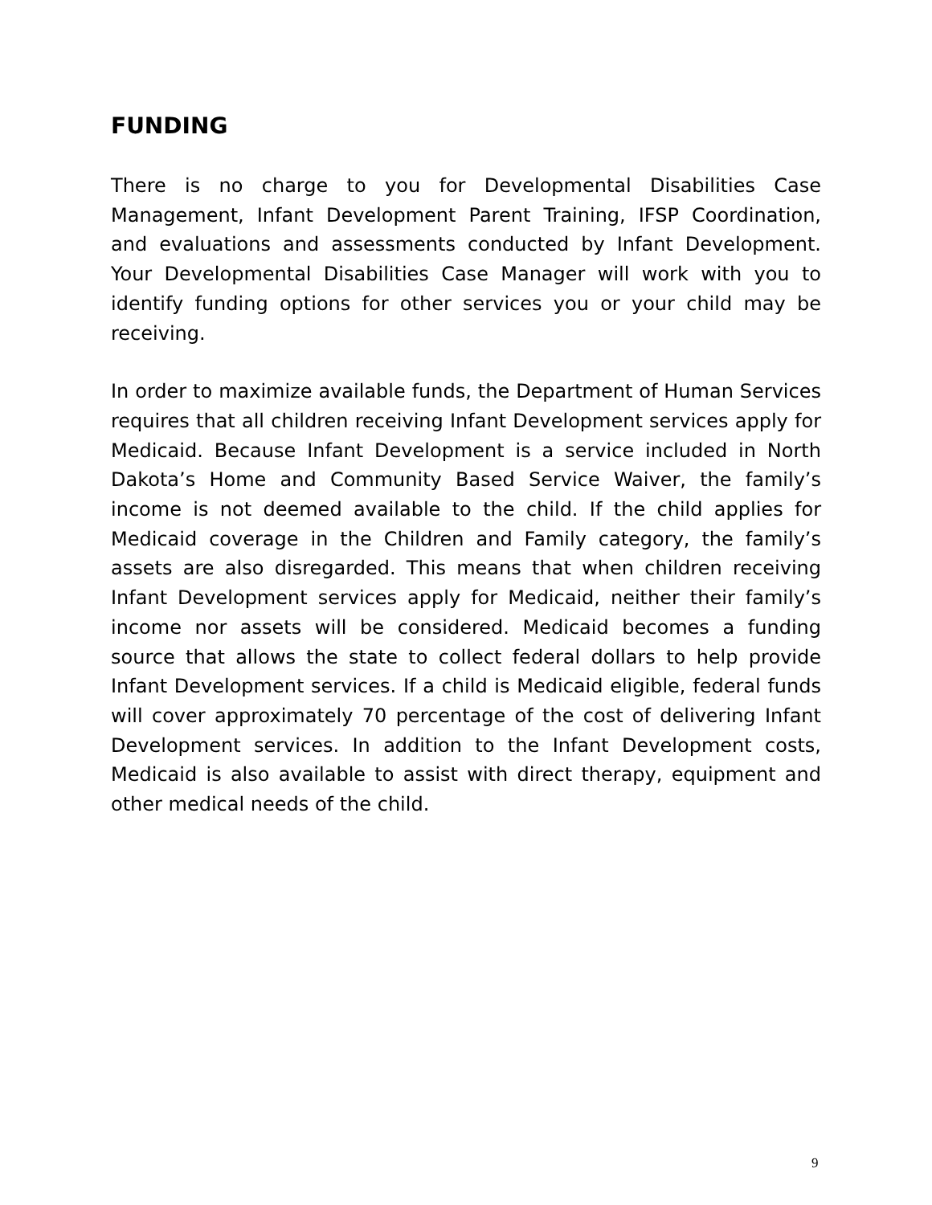FUNDING
There is no charge to you for Developmental Disabilities Case Management, Infant Development Parent Training, IFSP Coordination, and evaluations and assessments conducted by Infant Development. Your Developmental Disabilities Case Manager will work with you to identify funding options for other services you or your child may be receiving.
In order to maximize available funds, the Department of Human Services requires that all children receiving Infant Development services apply for Medicaid. Because Infant Development is a service included in North Dakota’s Home and Community Based Service Waiver, the family’s income is not deemed available to the child. If the child applies for Medicaid coverage in the Children and Family category, the family’s assets are also disregarded. This means that when children receiving Infant Development services apply for Medicaid, neither their family’s income nor assets will be considered. Medicaid becomes a funding source that allows the state to collect federal dollars to help provide Infant Development services. If a child is Medicaid eligible, federal funds will cover approximately 70 percentage of the cost of delivering Infant Development services. In addition to the Infant Development costs, Medicaid is also available to assist with direct therapy, equipment and other medical needs of the child.
9